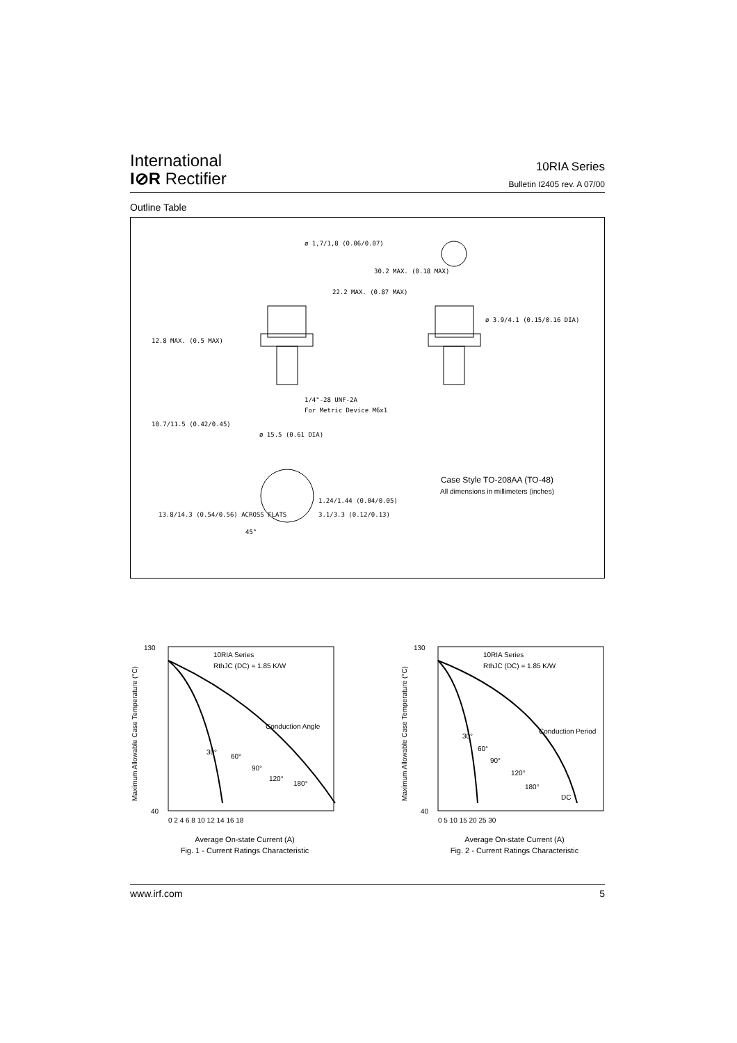International
I⊘R Rectifier
10RIA Series
Bulletin I2405 rev. A 07/00
Outline Table
ø 1,7/1,8 (0.06/0.07)
1/4"-28 UNF-2A
For Metric Device M6x1
ø 15.5 (0.61 DIA)
45°
12.8 MAX. (0.5 MAX)
10.7/11.5 (0.42/0.45)
13.8/14.3 (0.54/0.56) ACROSS FLATS
22.2 MAX. (0.87 MAX)
30.2 MAX. (0.18 MAX)
ø 3.9/4.1 (0.15/0.16 DIA)
1.24/1.44 (0.04/0.05)
3.1/3.3 (0.12/0.13)
Case Style TO-208AA (TO-48)
All dimensions in millimeters (inches)
Maximum Allowable Case Temperature (°C)
130
40
10RIA Series
RthJC (DC) = 1.85 K/W
Conduction Angle
30°
60°
90°
120°
180°
0 2 4 6 8 10 12 14 16 18
Average On-state Current (A)
Fig. 1 - Current Ratings Characteristic
Maximum Allowable Case Temperature (°C)
130
40
10RIA Series
RthJC (DC) = 1.85 K/W
Conduction Period
30°
60°
90°
120°
180°
DC
0 5 10 15 20 25 30
Average On-state Current (A)
Fig. 2 - Current Ratings Characteristic
www.irf.com 5